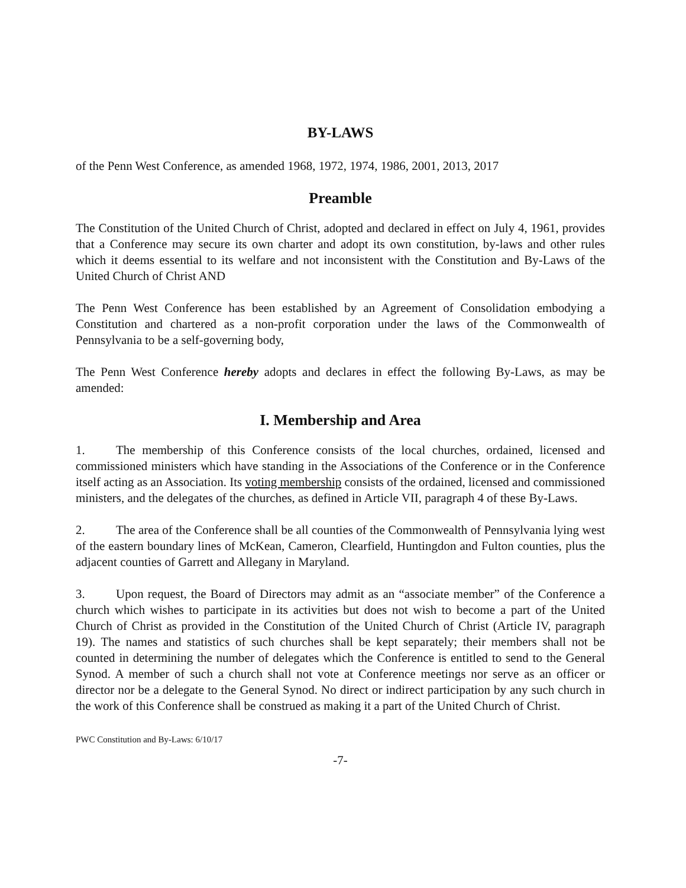BY-LAWS
of the Penn West Conference, as amended 1968, 1972, 1974, 1986, 2001, 2013, 2017
Preamble
The Constitution of the United Church of Christ, adopted and declared in effect on July 4, 1961, provides that a Conference may secure its own charter and adopt its own constitution, by-laws and other rules which it deems essential to its welfare and not inconsistent with the Constitution and By-Laws of the United Church of Christ AND
The Penn West Conference has been established by an Agreement of Consolidation embodying a Constitution and chartered as a non-profit corporation under the laws of the Commonwealth of Pennsylvania to be a self-governing body,
The Penn West Conference hereby adopts and declares in effect the following By-Laws, as may be amended:
I. Membership and Area
1. The membership of this Conference consists of the local churches, ordained, licensed and commissioned ministers which have standing in the Associations of the Conference or in the Conference itself acting as an Association. Its voting membership consists of the ordained, licensed and commissioned ministers, and the delegates of the churches, as defined in Article VII, paragraph 4 of these By-Laws.
2. The area of the Conference shall be all counties of the Commonwealth of Pennsylvania lying west of the eastern boundary lines of McKean, Cameron, Clearfield, Huntingdon and Fulton counties, plus the adjacent counties of Garrett and Allegany in Maryland.
3. Upon request, the Board of Directors may admit as an “associate member” of the Conference a church which wishes to participate in its activities but does not wish to become a part of the United Church of Christ as provided in the Constitution of the United Church of Christ (Article IV, paragraph 19). The names and statistics of such churches shall be kept separately; their members shall not be counted in determining the number of delegates which the Conference is entitled to send to the General Synod. A member of such a church shall not vote at Conference meetings nor serve as an officer or director nor be a delegate to the General Synod. No direct or indirect participation by any such church in the work of this Conference shall be construed as making it a part of the United Church of Christ.
PWC Constitution and By-Laws: 6/10/17
-7-